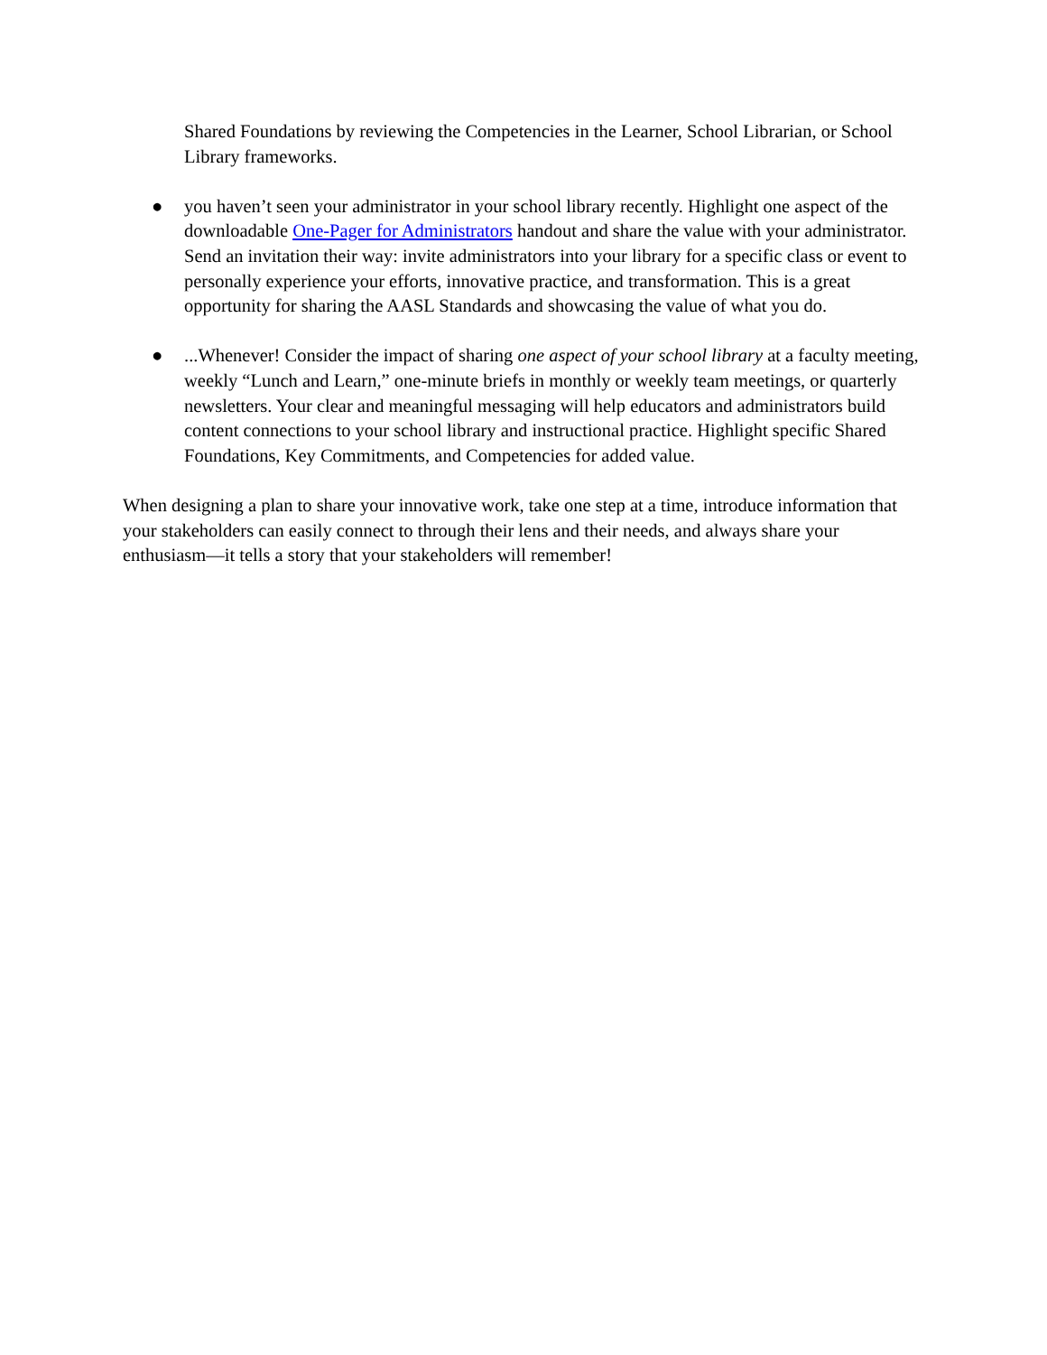Shared Foundations by reviewing the Competencies in the Learner, School Librarian, or School Library frameworks.
● you haven’t seen your administrator in your school library recently. Highlight one aspect of the downloadable One-Pager for Administrators handout and share the value with your administrator. Send an invitation their way: invite administrators into your library for a specific class or event to personally experience your efforts, innovative practice, and transformation. This is a great opportunity for sharing the AASL Standards and showcasing the value of what you do.
●...Whenever! Consider the impact of sharing one aspect of your school library at a faculty meeting, weekly “Lunch and Learn,” one-minute briefs in monthly or weekly team meetings, or quarterly newsletters. Your clear and meaningful messaging will help educators and administrators build content connections to your school library and instructional practice. Highlight specific Shared Foundations, Key Commitments, and Competencies for added value.
When designing a plan to share your innovative work, take one step at a time, introduce information that your stakeholders can easily connect to through their lens and their needs, and always share your enthusiasm—it tells a story that your stakeholders will remember!